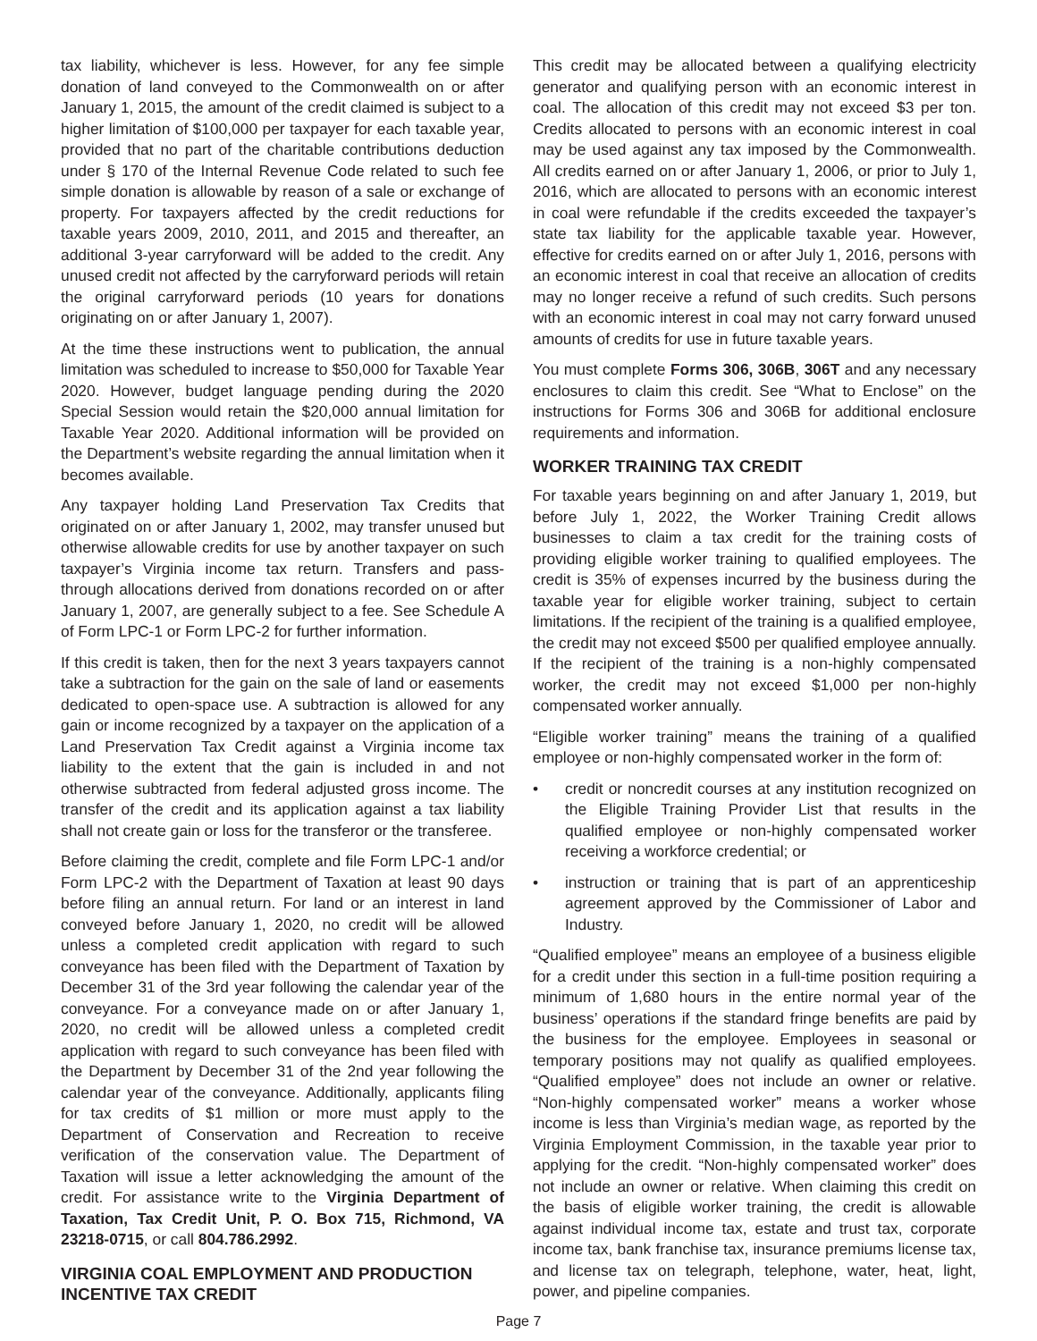tax liability, whichever is less. However, for any fee simple donation of land conveyed to the Commonwealth on or after January 1, 2015, the amount of the credit claimed is subject to a higher limitation of $100,000 per taxpayer for each taxable year, provided that no part of the charitable contributions deduction under § 170 of the Internal Revenue Code related to such fee simple donation is allowable by reason of a sale or exchange of property. For taxpayers affected by the credit reductions for taxable years 2009, 2010, 2011, and 2015 and thereafter, an additional 3-year carryforward will be added to the credit. Any unused credit not affected by the carryforward periods will retain the original carryforward periods (10 years for donations originating on or after January 1, 2007).
At the time these instructions went to publication, the annual limitation was scheduled to increase to $50,000 for Taxable Year 2020. However, budget language pending during the 2020 Special Session would retain the $20,000 annual limitation for Taxable Year 2020. Additional information will be provided on the Department’s website regarding the annual limitation when it becomes available.
Any taxpayer holding Land Preservation Tax Credits that originated on or after January 1, 2002, may transfer unused but otherwise allowable credits for use by another taxpayer on such taxpayer’s Virginia income tax return. Transfers and pass-through allocations derived from donations recorded on or after January 1, 2007, are generally subject to a fee. See Schedule A of Form LPC-1 or Form LPC-2 for further information.
If this credit is taken, then for the next 3 years taxpayers cannot take a subtraction for the gain on the sale of land or easements dedicated to open-space use. A subtraction is allowed for any gain or income recognized by a taxpayer on the application of a Land Preservation Tax Credit against a Virginia income tax liability to the extent that the gain is included in and not otherwise subtracted from federal adjusted gross income. The transfer of the credit and its application against a tax liability shall not create gain or loss for the transferor or the transferee.
Before claiming the credit, complete and file Form LPC-1 and/or Form LPC-2 with the Department of Taxation at least 90 days before filing an annual return. For land or an interest in land conveyed before January 1, 2020, no credit will be allowed unless a completed credit application with regard to such conveyance has been filed with the Department of Taxation by December 31 of the 3rd year following the calendar year of the conveyance. For a conveyance made on or after January 1, 2020, no credit will be allowed unless a completed credit application with regard to such conveyance has been filed with the Department by December 31 of the 2nd year following the calendar year of the conveyance. Additionally, applicants filing for tax credits of $1 million or more must apply to the Department of Conservation and Recreation to receive verification of the conservation value. The Department of Taxation will issue a letter acknowledging the amount of the credit. For assistance write to the Virginia Department of Taxation, Tax Credit Unit, P. O. Box 715, Richmond, VA 23218-0715, or call 804.786.2992.
VIRGINIA COAL EMPLOYMENT AND PRODUCTION INCENTIVE TAX CREDIT
This credit may be allocated between a qualifying electricity generator and qualifying person with an economic interest in coal. The allocation of this credit may not exceed $3 per ton. Credits allocated to persons with an economic interest in coal may be used against any tax imposed by the Commonwealth. All credits earned on or after January 1, 2006, or prior to July 1, 2016, which are allocated to persons with an economic interest in coal were refundable if the credits exceeded the taxpayer’s state tax liability for the applicable taxable year. However, effective for credits earned on or after July 1, 2016, persons with an economic interest in coal that receive an allocation of credits may no longer receive a refund of such credits. Such persons with an economic interest in coal may not carry forward unused amounts of credits for use in future taxable years.
You must complete Forms 306, 306B, 306T and any necessary enclosures to claim this credit. See “What to Enclose” on the instructions for Forms 306 and 306B for additional enclosure requirements and information.
WORKER TRAINING TAX CREDIT
For taxable years beginning on and after January 1, 2019, but before July 1, 2022, the Worker Training Credit allows businesses to claim a tax credit for the training costs of providing eligible worker training to qualified employees. The credit is 35% of expenses incurred by the business during the taxable year for eligible worker training, subject to certain limitations. If the recipient of the training is a qualified employee, the credit may not exceed $500 per qualified employee annually. If the recipient of the training is a non-highly compensated worker, the credit may not exceed $1,000 per non-highly compensated worker annually.
“Eligible worker training” means the training of a qualified employee or non-highly compensated worker in the form of:
• credit or noncredit courses at any institution recognized on the Eligible Training Provider List that results in the qualified employee or non-highly compensated worker receiving a workforce credential; or
• instruction or training that is part of an apprenticeship agreement approved by the Commissioner of Labor and Industry.
“Qualified employee” means an employee of a business eligible for a credit under this section in a full-time position requiring a minimum of 1,680 hours in the entire normal year of the business’ operations if the standard fringe benefits are paid by the business for the employee. Employees in seasonal or temporary positions may not qualify as qualified employees. “Qualified employee” does not include an owner or relative. “Non-highly compensated worker” means a worker whose income is less than Virginia’s median wage, as reported by the Virginia Employment Commission, in the taxable year prior to applying for the credit. “Non-highly compensated worker” does not include an owner or relative. When claiming this credit on the basis of eligible worker training, the credit is allowable against individual income tax, estate and trust tax, corporate income tax, bank franchise tax, insurance premiums license tax, and license tax on telegraph, telephone, water, heat, light, power, and pipeline companies.
Page 7